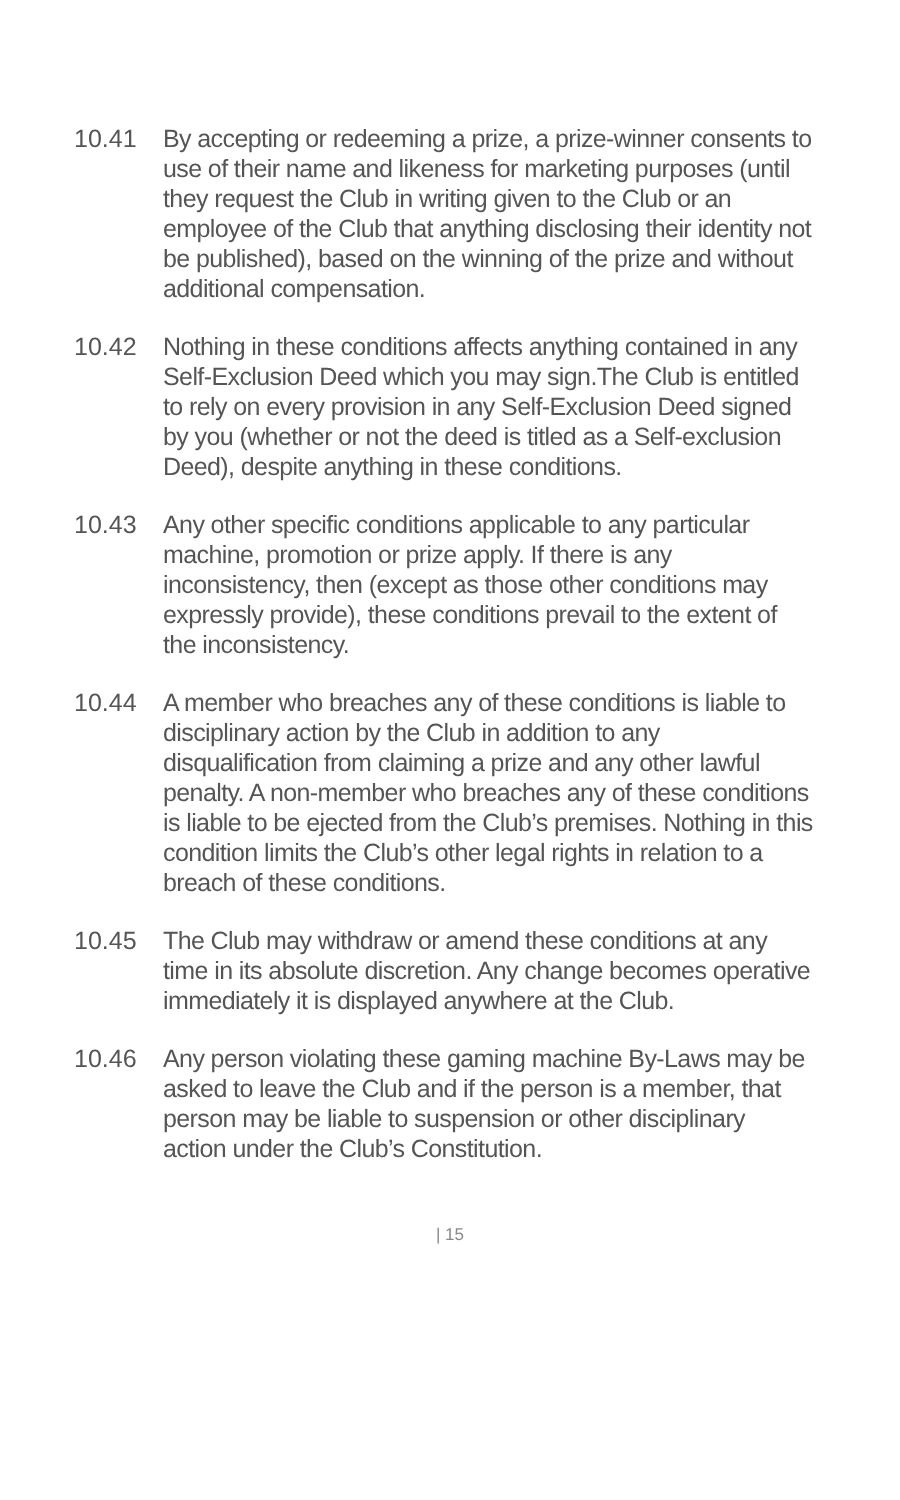10.41 By accepting or redeeming a prize, a prize-winner consents to use of their name and likeness for marketing purposes (until they request the Club in writing given to the Club or an employee of the Club that anything disclosing their identity not be published), based on the winning of the prize and without additional compensation.
10.42 Nothing in these conditions affects anything contained in any Self-Exclusion Deed which you may sign.The Club is entitled to rely on every provision in any Self-Exclusion Deed signed by you (whether or not the deed is titled as a Self-exclusion Deed), despite anything in these conditions.
10.43 Any other specific conditions applicable to any particular machine, promotion or prize apply. If there is any inconsistency, then (except as those other conditions may expressly provide), these conditions prevail to the extent of the inconsistency.
10.44 A member who breaches any of these conditions is liable to disciplinary action by the Club in addition to any disqualification from claiming a prize and any other lawful penalty. A non-member who breaches any of these conditions is liable to be ejected from the Club’s premises. Nothing in this condition limits the Club’s other legal rights in relation to a breach of these conditions.
10.45 The Club may withdraw or amend these conditions at any time in its absolute discretion. Any change becomes operative immediately it is displayed anywhere at the Club.
10.46 Any person violating these gaming machine By-Laws may be asked to leave the Club and if the person is a member, that person may be liable to suspension or other disciplinary action under the Club’s Constitution.
| 15